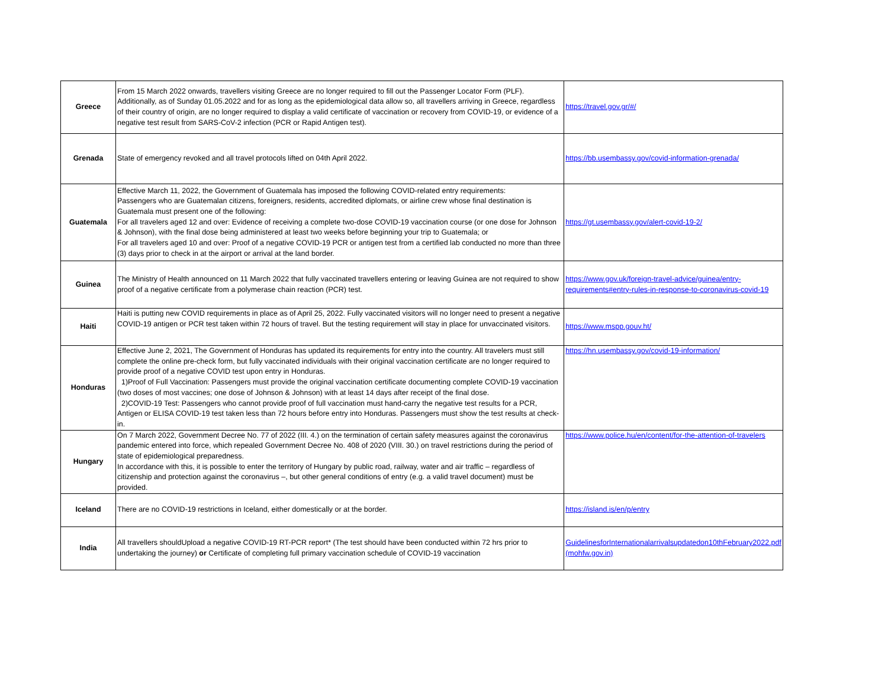| Greece | From 15 March 2022 onwards, travellers visiting Greece are no longer required to fill out the Passenger Locator Form (PLF). Additionally, as of Sunday 01.05.2022 and for as long as the epidemiological data allow so, all travellers arriving in Greece, regardless of their country of origin, are no longer required to display a valid certificate of vaccination or recovery from COVID-19, or evidence of a negative test result from SARS-CoV-2 infection (PCR or Rapid Antigen test). | https://travel.gov.gr/#/ |
| Grenada | State of emergency revoked and all travel protocols lifted on 04th April 2022. | https://bb.usembassy.gov/covid-information-grenada/ |
| Guatemala | Effective March 11, 2022, the Government of Guatemala has imposed the following COVID-related entry requirements: Passengers who are Guatemalan citizens, foreigners, residents, accredited diplomats, or airline crew whose final destination is Guatemala must present one of the following: For all travelers aged 12 and over: Evidence of receiving a complete two-dose COVID-19 vaccination course (or one dose for Johnson & Johnson), with the final dose being administered at least two weeks before beginning your trip to Guatemala; or For all travelers aged 10 and over: Proof of a negative COVID-19 PCR or antigen test from a certified lab conducted no more than three (3) days prior to check in at the airport or arrival at the land border. | https://gt.usembassy.gov/alert-covid-19-2/ |
| Guinea | The Ministry of Health announced on 11 March 2022 that fully vaccinated travellers entering or leaving Guinea are not required to show proof of a negative certificate from a polymerase chain reaction (PCR) test. | https://www.gov.uk/foreign-travel-advice/guinea/entry-requirements#entry-rules-in-response-to-coronavirus-covid-19 |
| Haiti | Haiti is putting new COVID requirements in place as of April 25, 2022. Fully vaccinated visitors will no longer need to present a negative COVID-19 antigen or PCR test taken within 72 hours of travel. But the testing requirement will stay in place for unvaccinated visitors. | https://www.mspp.gouv.ht/ |
| Honduras | Effective June 2, 2021, The Government of Honduras has updated its requirements for entry into the country. All travelers must still complete the online pre-check form, but fully vaccinated individuals with their original vaccination certificate are no longer required to provide proof of a negative COVID test upon entry in Honduras. 1)Proof of Full Vaccination: Passengers must provide the original vaccination certificate documenting complete COVID-19 vaccination (two doses of most vaccines; one dose of Johnson & Johnson) with at least 14 days after receipt of the final dose. 2)COVID-19 Test: Passengers who cannot provide proof of full vaccination must hand-carry the negative test results for a PCR, Antigen or ELISA COVID-19 test taken less than 72 hours before entry into Honduras. Passengers must show the test results at check-in. | https://hn.usembassy.gov/covid-19-information/ |
| Hungary | On 7 March 2022, Government Decree No. 77 of 2022 (III. 4.) on the termination of certain safety measures against the coronavirus pandemic entered into force, which repealed Government Decree No. 408 of 2020 (VIII. 30.) on travel restrictions during the period of state of epidemiological preparedness. In accordance with this, it is possible to enter the territory of Hungary by public road, railway, water and air traffic – regardless of citizenship and protection against the coronavirus –, but other general conditions of entry (e.g. a valid travel document) must be provided. | https://www.police.hu/en/content/for-the-attention-of-travelers |
| Iceland | There are no COVID-19 restrictions in Iceland, either domestically or at the border. | https://island.is/en/p/entry |
| India | All travellers shouldUpload a negative COVID-19 RT-PCR report* (The test should have been conducted within 72 hrs prior to undertaking the journey) or Certificate of completing full primary vaccination schedule of COVID-19 vaccination | GuidelinesforInternationalarrivalsupdatedon10thFebruary2022.pdf (mohfw.gov.in) |